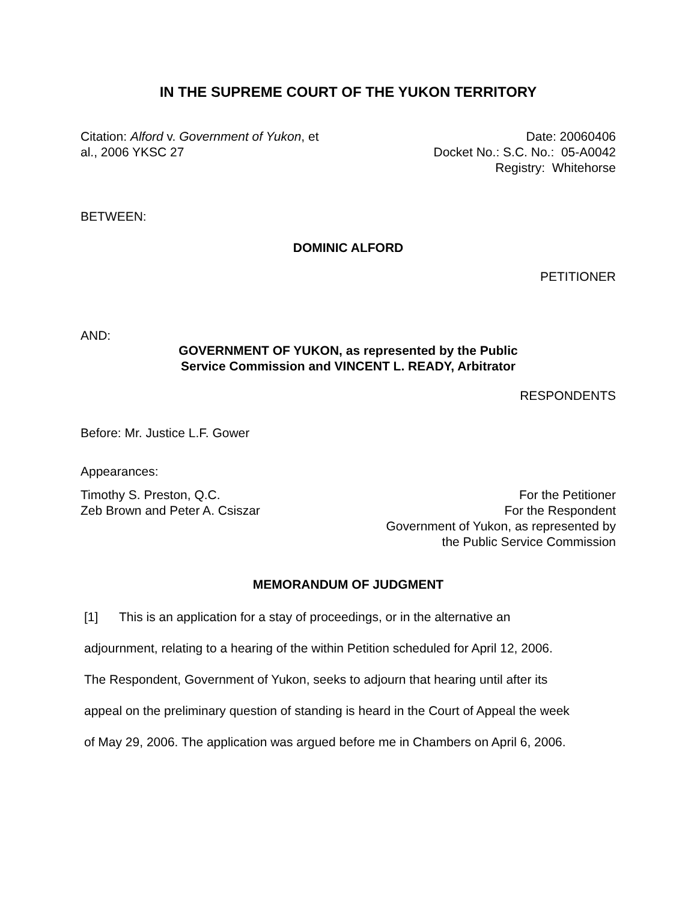IN THE SUPREME COURT OF THE YUKON TERRITORY
Citation: Alford v. Government of Yukon, et
al., 2006 YKSC 27
Date: 20060406
Docket No.: S.C. No.: 05-A0042
Registry: Whitehorse
BETWEEN:
DOMINIC ALFORD
PETITIONER
AND:
GOVERNMENT OF YUKON, as represented by the Public
Service Commission and VINCENT L. READY, Arbitrator
RESPONDENTS
Before: Mr. Justice L.F. Gower
Appearances:
Timothy S. Preston, Q.C.
Zeb Brown and Peter A. Csiszar
For the Petitioner
For the Respondent
Government of Yukon, as represented by
the Public Service Commission
MEMORANDUM OF JUDGMENT
[1] This is an application for a stay of proceedings, or in the alternative an
adjournment, relating to a hearing of the within Petition scheduled for April 12, 2006.
The Respondent, Government of Yukon, seeks to adjourn that hearing until after its
appeal on the preliminary question of standing is heard in the Court of Appeal the week
of May 29, 2006. The application was argued before me in Chambers on April 6, 2006.